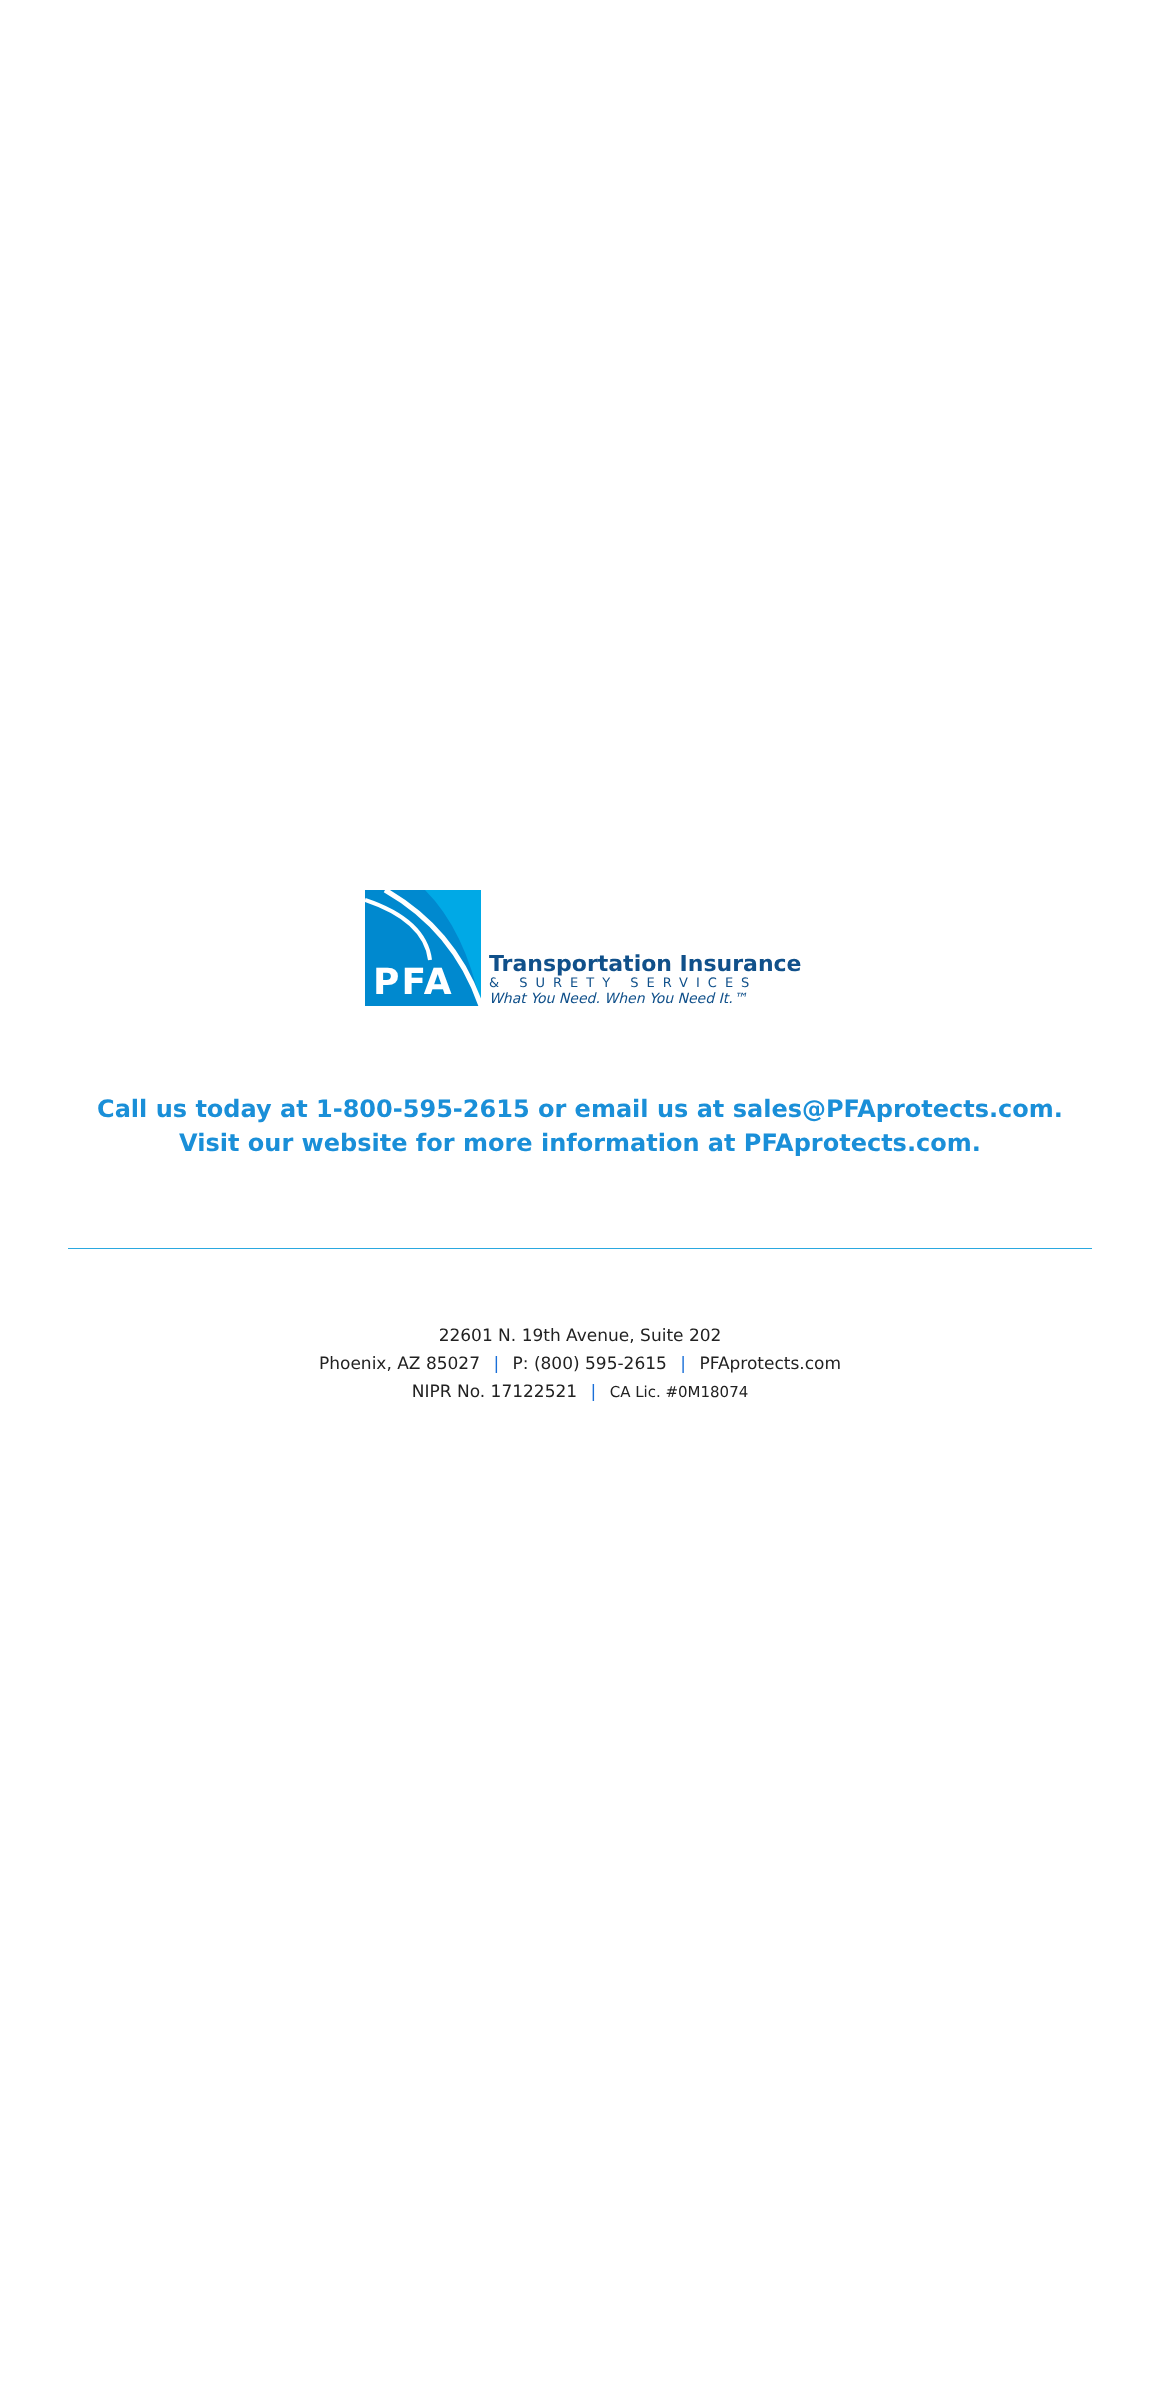PFA
Transportation Insurance
& SURETY SERVICES
What You Need. When You Need It.™
Call us today at 1-800-595-2615 or email us at sales@PFAprotects.com.
Visit our website for more information at PFAprotects.com.
22601 N. 19th Avenue, Suite 202
Phoenix, AZ 85027 | P: (800) 595-2615 | PFAprotects.com
NIPR No. 17122521 | CA Lic. #0M18074